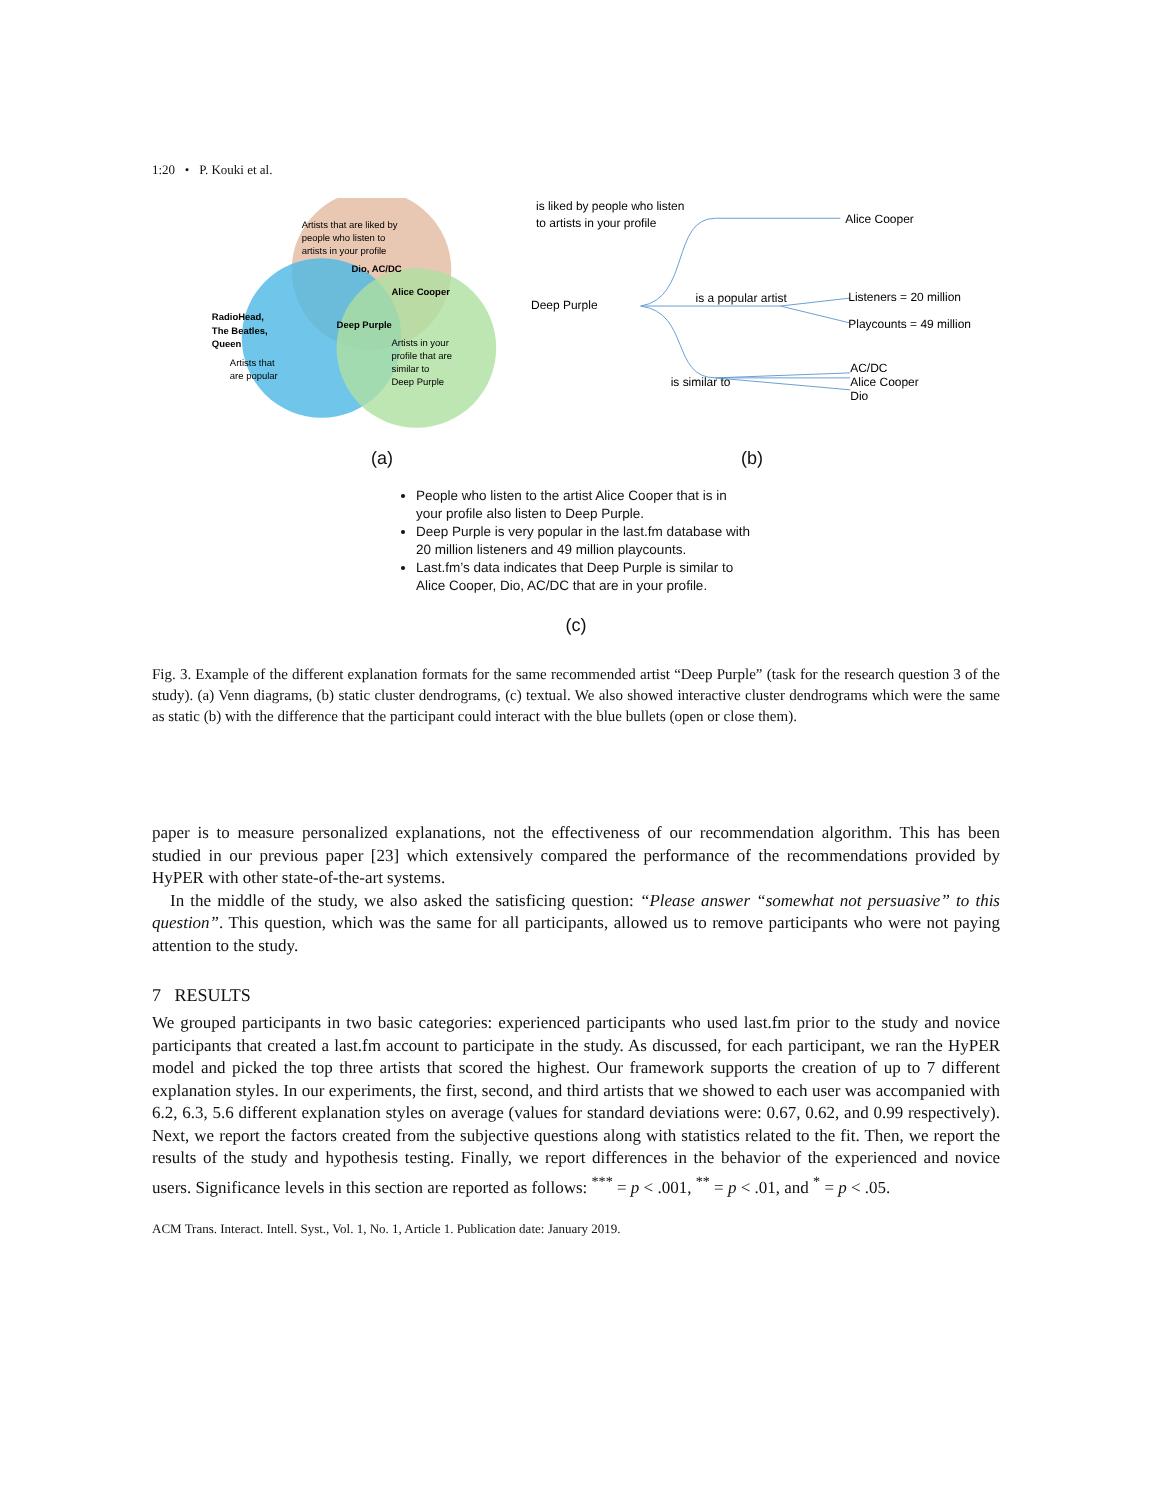1:20 • P. Kouki et al.
Artists that are liked by
people who listen to
artists in your profile
Dio, AC/DC
Alice Cooper
Deep Purple
RadioHead,
The Beatles,
Queen
Artists that
are popular
Artists in your
profile that are
similar to
Deep Purple
is liked by people who listen
to artists in your profile
Deep Purple
is a popular artist
is similar to
Alice Cooper
Listeners = 20 million
Playcounts = 49 million
AC/DC
Alice Cooper
Dio
(a) (b)
People who listen to the artist Alice Cooper that is in your profile also listen to Deep Purple.
Deep Purple is very popular in the last.fm database with 20 million listeners and 49 million playcounts.
Last.fm’s data indicates that Deep Purple is similar to Alice Cooper, Dio, AC/DC that are in your profile.
(c)
Fig. 3. Example of the different explanation formats for the same recommended artist “Deep Purple” (task for the research question 3 of the study). (a) Venn diagrams, (b) static cluster dendrograms, (c) textual. We also showed interactive cluster dendrograms which were the same as static (b) with the difference that the participant could interact with the blue bullets (open or close them).
paper is to measure personalized explanations, not the effectiveness of our recommendation algorithm. This has been studied in our previous paper [23] which extensively compared the performance of the recommendations provided by HyPER with other state-of-the-art systems.
In the middle of the study, we also asked the satisficing question: “Please answer “somewhat not persuasive” to this question”. This question, which was the same for all participants, allowed us to remove participants who were not paying attention to the study.
7 RESULTS
We grouped participants in two basic categories: experienced participants who used last.fm prior to the study and novice participants that created a last.fm account to participate in the study. As discussed, for each participant, we ran the HyPER model and picked the top three artists that scored the highest. Our framework supports the creation of up to 7 different explanation styles. In our experiments, the first, second, and third artists that we showed to each user was accompanied with 6.2, 6.3, 5.6 different explanation styles on average (values for standard deviations were: 0.67, 0.62, and 0.99 respectively). Next, we report the factors created from the subjective questions along with statistics related to the fit. Then, we report the results of the study and hypothesis testing. Finally, we report differences in the behavior of the experienced and novice users. Significance levels in this section are reported as follows: <sup>***</sup> = p < .001, <sup>**</sup> = p < .01, and <sup>*</sup> = p < .05.
ACM Trans. Interact. Intell. Syst., Vol. 1, No. 1, Article 1. Publication date: January 2019.